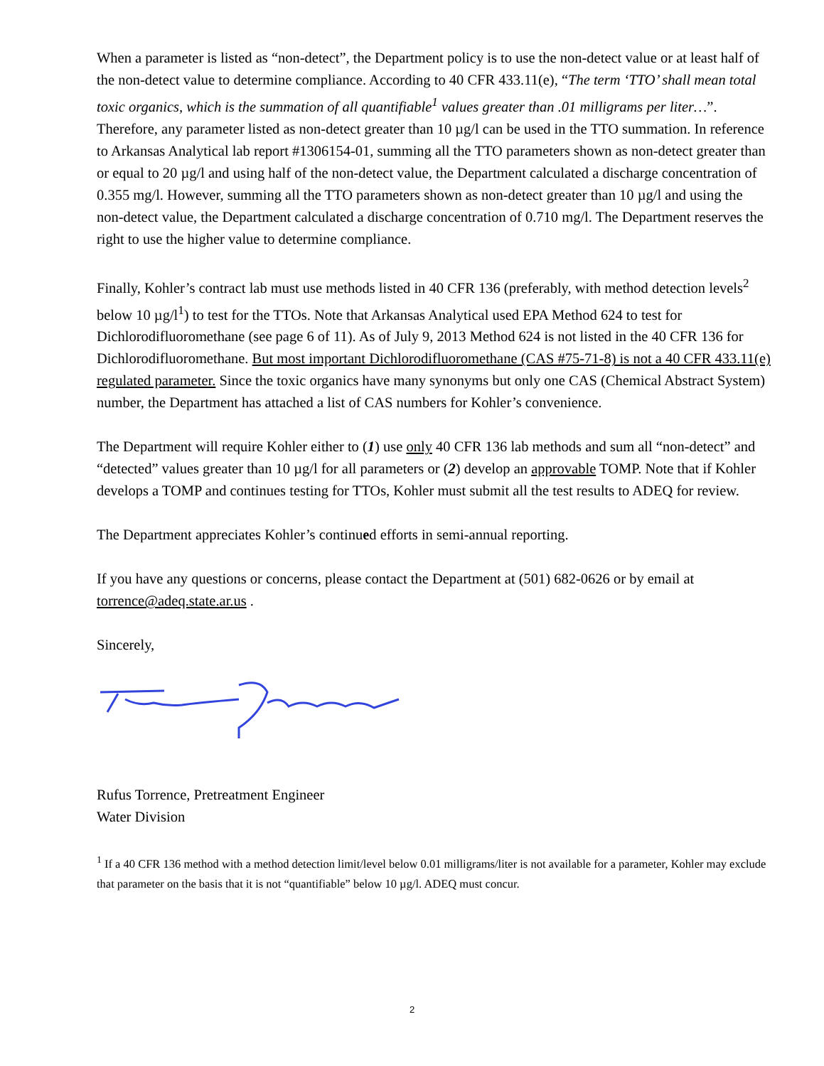When a parameter is listed as “non-detect”, the Department policy is to use the non-detect value or at least half of the non-detect value to determine compliance. According to 40 CFR 433.11(e), “The term ‘TTO’ shall mean total toxic organics, which is the summation of all quantifiable<sup>1</sup> values greater than .01 milligrams per liter…”. Therefore, any parameter listed as non-detect greater than 10 µg/l can be used in the TTO summation. In reference to Arkansas Analytical lab report #1306154-01, summing all the TTO parameters shown as non-detect greater than or equal to 20 µg/l and using half of the non-detect value, the Department calculated a discharge concentration of 0.355 mg/l. However, summing all the TTO parameters shown as non-detect greater than 10 µg/l and using the non-detect value, the Department calculated a discharge concentration of 0.710 mg/l. The Department reserves the right to use the higher value to determine compliance.
Finally, Kohler’s contract lab must use methods listed in 40 CFR 136 (preferably, with method detection levels<sup>2</sup> below 10 µg/l<sup>1</sup>) to test for the TTOs. Note that Arkansas Analytical used EPA Method 624 to test for Dichlorodifluoromethane (see page 6 of 11). As of July 9, 2013 Method 624 is not listed in the 40 CFR 136 for Dichlorodifluoromethane. But most important Dichlorodifluoromethane (CAS #75-71-8) is not a 40 CFR 433.11(e) regulated parameter. Since the toxic organics have many synonyms but only one CAS (Chemical Abstract System) number, the Department has attached a list of CAS numbers for Kohler’s convenience.
The Department will require Kohler either to (1) use only 40 CFR 136 lab methods and sum all “non-detect” and “detected” values greater than 10 µg/l for all parameters or (2) develop an approvable TOMP. Note that if Kohler develops a TOMP and continues testing for TTOs, Kohler must submit all the test results to ADEQ for review.
The Department appreciates Kohler’s continued efforts in semi-annual reporting.
If you have any questions or concerns, please contact the Department at (501) 682-0626 or by email at torrence@adeq.state.ar.us .
Sincerely,
Rufus Torrence, Pretreatment Engineer
Water Division
<sup>1</sup> If a 40 CFR 136 method with a method detection limit/level below 0.01 milligrams/liter is not available for a parameter, Kohler may exclude that parameter on the basis that it is not “quantifiable” below 10 µg/l. ADEQ must concur.
2